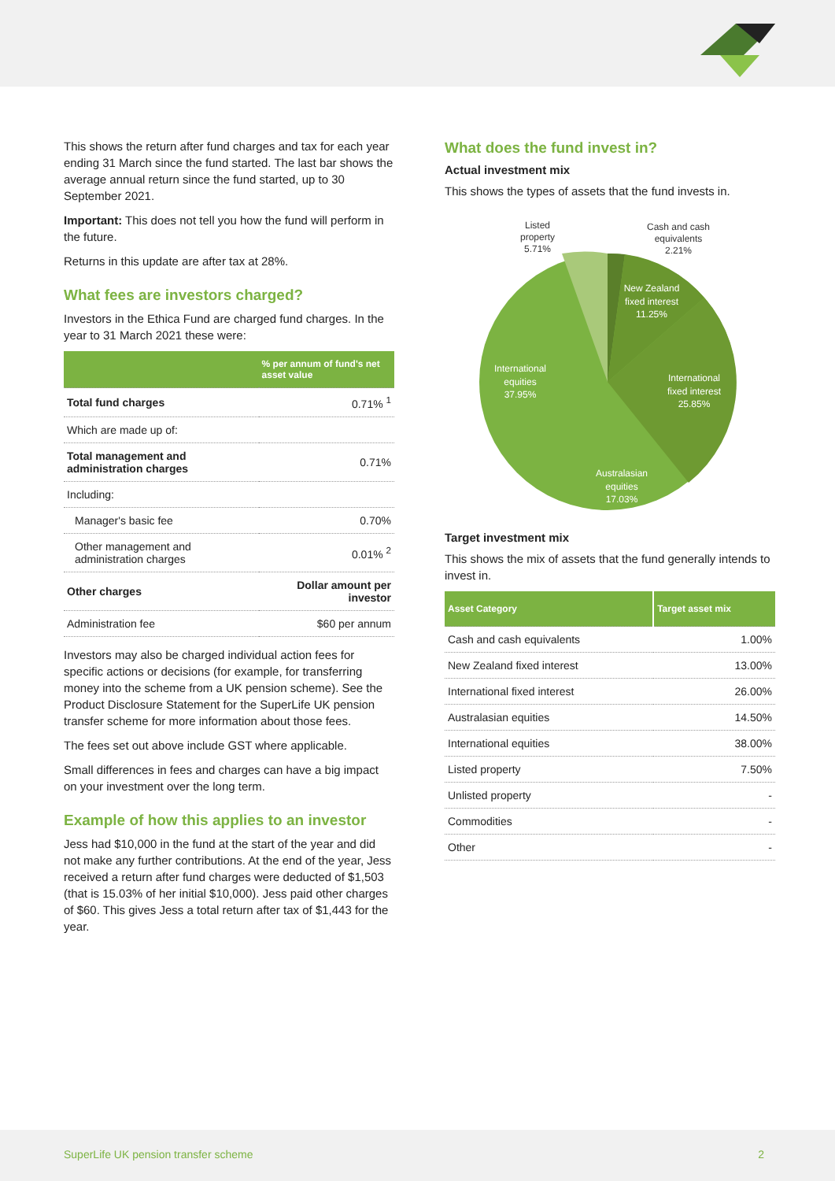This shows the return after fund charges and tax for each year ending 31 March since the fund started. The last bar shows the average annual return since the fund started, up to 30 September 2021.
Important: This does not tell you how the fund will perform in the future.
Returns in this update are after tax at 28%.
What fees are investors charged?
Investors in the Ethica Fund are charged fund charges. In the year to 31 March 2021 these were:
| | % per annum of fund's net asset value |
| --- | --- |
| Total fund charges | 0.71% <sup>1</sup> |
| Which are made up of: | |
| Total management and administration charges | 0.71% |
| Including: | |
| Manager's basic fee | 0.70% |
| Other management and administration charges | 0.01% <sup>2</sup> |
| Other charges | Dollar amount per investor |
| Administration fee | $60 per annum |
Investors may also be charged individual action fees for specific actions or decisions (for example, for transferring money into the scheme from a UK pension scheme). See the Product Disclosure Statement for the SuperLife UK pension transfer scheme for more information about those fees.
The fees set out above include GST where applicable.
Small differences in fees and charges can have a big impact on your investment over the long term.
Example of how this applies to an investor
Jess had $10,000 in the fund at the start of the year and did not make any further contributions. At the end of the year, Jess received a return after fund charges were deducted of $1,503 (that is 15.03% of her initial $10,000). Jess paid other charges of $60. This gives Jess a total return after tax of $1,443 for the year.
What does the fund invest in?
Actual investment mix
This shows the types of assets that the fund invests in.
Listed
property
5.71%
Cash and cash
equivalents
2.21%
New Zealand
fixed interest
11.25%
International
fixed interest
25.85%
Australasian
equities
17.03%
International
equities
37.95%
Target investment mix
This shows the mix of assets that the fund generally intends to invest in.
| Asset Category | Target asset mix |
| --- | --- |
| Cash and cash equivalents | 1.00% |
| New Zealand fixed interest | 13.00% |
| International fixed interest | 26.00% |
| Australasian equities | 14.50% |
| International equities | 38.00% |
| Listed property | 7.50% |
| Unlisted property | - |
| Commodities | - |
| Other | - |
SuperLife UK pension transfer scheme 2